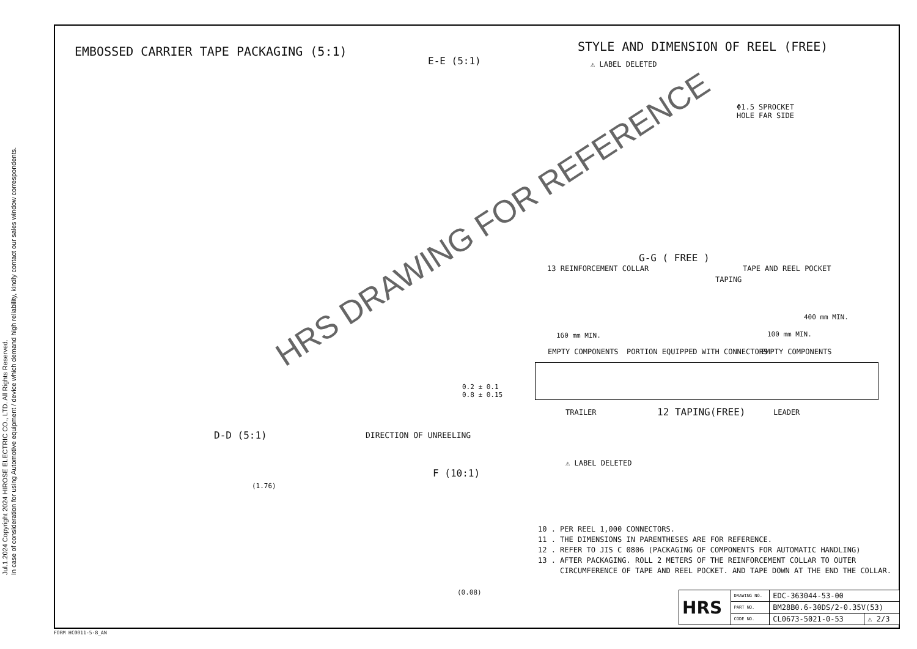Jul.1.2024 Copyright 2024 HIROSE ELECTRIC CO., LTD. All Rights Reserved.
In case of consideration for using Automotive equipment / device which demand high reliability, kindly contact our sales window correspondents.
EMBOSSED CARRIER TAPE PACKAGING (5:1)
E-E (5:1)
STYLE AND DIMENSION OF REEL (FREE)
⚠ LABEL DELETED
Φ1.5 SPROCKET
HOLE FAR SIDE
G-G ( FREE )
13 REINFORCEMENT COLLAR
TAPING
TAPE AND REEL POCKET
160 mm MIN.
400 mm MIN.
100 mm MIN.
EMPTY COMPONENTS PORTION EQUIPPED WITH CONNECTORS EMPTY COMPONENTS
TRAILER 12 TAPING(FREE) LEADER
D-D (5:1) DIRECTION OF UNREELING
⚠ LABEL DELETED
F (10:1)
(1.76)
(0.08)
0.2 ± 0.1
0.8 ± 0.15
10 . PER REEL 1,000 CONNECTORS.
11 . THE DIMENSIONS IN PARENTHESES ARE FOR REFERENCE.
12 . REFER TO JIS C 0806 (PACKAGING OF COMPONENTS FOR AUTOMATIC HANDLING)
13 . AFTER PACKAGING. ROLL 2 METERS OF THE REINFORCEMENT COLLAR TO OUTER
CIRCUMFERENCE OF TAPE AND REEL POCKET. AND TAPE DOWN AT THE END THE COLLAR.
| HRS | DRAWING NO. | EDC-363044-53-00 | |
| | PART NO. | BM28B0.6-30DS/2-0.35V(53) | |
| | CODE NO. | CL0673-5021-0-53 | ⚠ 2/3 |
FORM HC0011-5-8_AN
HRS DRAWING FOR REFERENCE